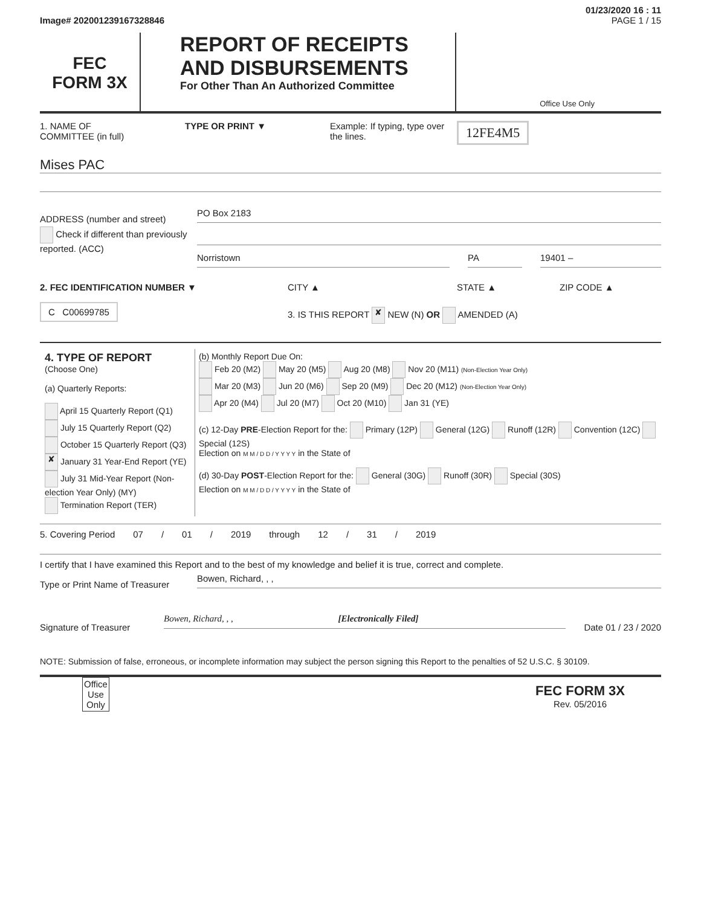01/23/2020 16 : 11
Image# 202001239167328846 PAGE 1 / 15
FEC
FORM 3X
REPORT OF RECEIPTS
AND DISBURSEMENTS
For Other Than An Authorized Committee
Office Use Only
1. NAME OF
COMMITTEE (in full)
TYPE OR PRINT ▼ Example: If typing, type over the lines.
12FE4M5
Mises PAC
ADDRESS (number and street)
PO Box 2183
Check if different than previously reported. (ACC)
Norristown PA 19401 –
2. FEC IDENTIFICATION NUMBER ▼ CITY ▲ STATE ▲ ZIP CODE ▲
C C00699785
3. IS THIS REPORT ✘ NEW (N) OR AMENDED (A)
| 4. TYPE OF REPORT (Choose One) (a) Quarterly Reports: April 15 Quarterly Report (Q1) July 15 Quarterly Report (Q2) October 15 Quarterly Report (Q3) ✘ January 31 Year-End Report (YE) July 31 Mid-Year Report (Non-election Year Only) (MY) Termination Report (TER) | (b) Monthly Report Due On: Feb 20 (M2) May 20 (M5) Aug 20 (M8) Nov 20 (M11) (Non-Election Year Only) Mar 20 (M3) Jun 20 (M6) Sep 20 (M9) Dec 20 (M12) (Non-Election Year Only) Apr 20 (M4) Jul 20 (M7) Oct 20 (M10) Jan 31 (YE) (c) 12-Day PRE -Election Report for the: Primary (12P) General (12G) Runoff (12R) Convention (12C) Special (12S) Election on M M / D D / Y Y Y Y in the State of (d) 30-Day POST -Election Report for the: General (30G) Runoff (30R) Special (30S) Election on M M / D D / Y Y Y Y in the State of |
5. Covering Period 07 / 01 / 2019 through 12 / 31 / 2019
I certify that I have examined this Report and to the best of my knowledge and belief it is true, correct and complete.
Type or Print Name of Treasurer
Bowen, Richard, , ,
Signature of Treasurer
Bowen, Richard, , , [Electronically Filed]
Date 01 / 23 / 2020
NOTE: Submission of false, erroneous, or incomplete information may subject the person signing this Report to the penalties of 52 U.S.C. § 30109.
Office
Use
Only
FEC FORM 3X
Rev. 05/2016